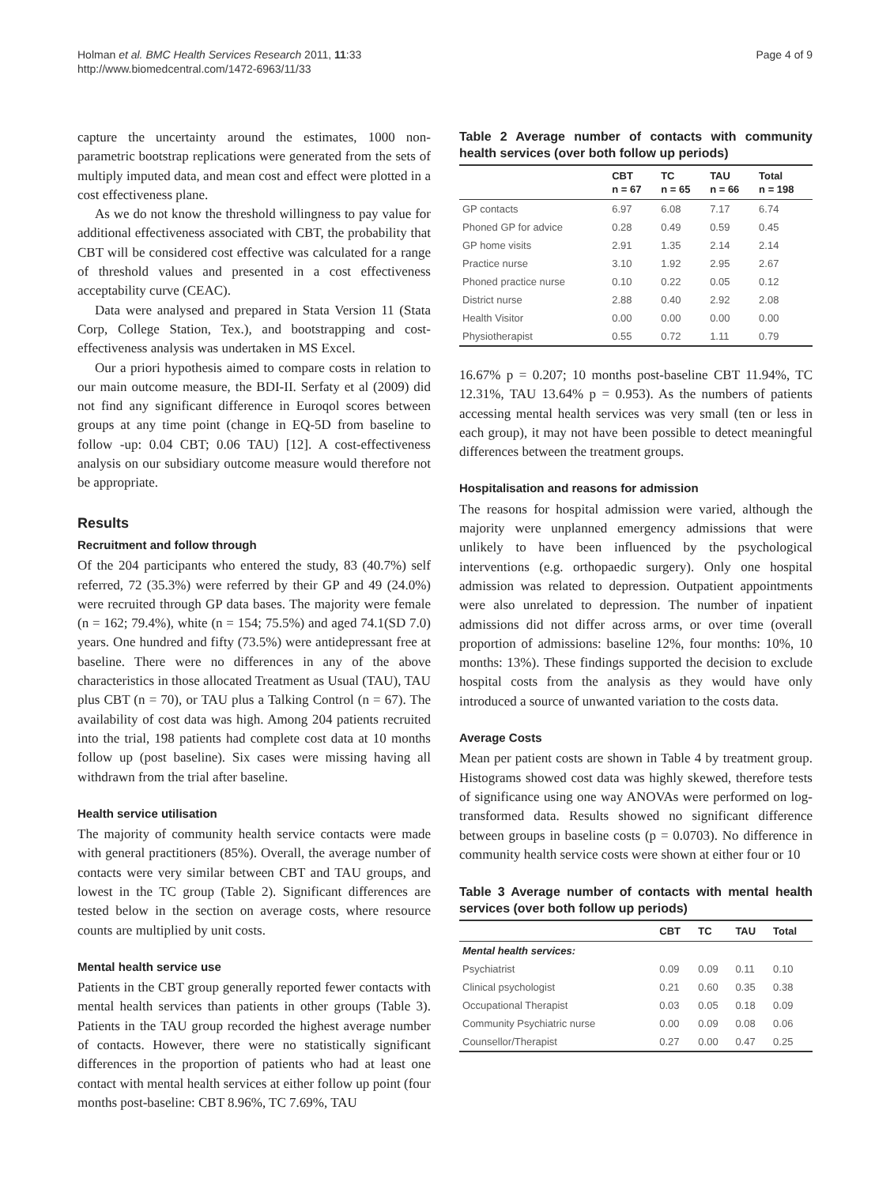Holman et al. BMC Health Services Research 2011, 11:33
http://www.biomedcentral.com/1472-6963/11/33
Page 4 of 9
capture the uncertainty around the estimates, 1000 non-parametric bootstrap replications were generated from the sets of multiply imputed data, and mean cost and effect were plotted in a cost effectiveness plane.
As we do not know the threshold willingness to pay value for additional effectiveness associated with CBT, the probability that CBT will be considered cost effective was calculated for a range of threshold values and presented in a cost effectiveness acceptability curve (CEAC).
Data were analysed and prepared in Stata Version 11 (Stata Corp, College Station, Tex.), and bootstrapping and cost-effectiveness analysis was undertaken in MS Excel.
Our a priori hypothesis aimed to compare costs in relation to our main outcome measure, the BDI-II. Serfaty et al (2009) did not find any significant difference in Euroqol scores between groups at any time point (change in EQ-5D from baseline to follow -up: 0.04 CBT; 0.06 TAU) [12]. A cost-effectiveness analysis on our subsidiary outcome measure would therefore not be appropriate.
Results
Recruitment and follow through
Of the 204 participants who entered the study, 83 (40.7%) self referred, 72 (35.3%) were referred by their GP and 49 (24.0%) were recruited through GP data bases. The majority were female (n = 162; 79.4%), white (n = 154; 75.5%) and aged 74.1(SD 7.0) years. One hundred and fifty (73.5%) were antidepressant free at baseline. There were no differences in any of the above characteristics in those allocated Treatment as Usual (TAU), TAU plus CBT (n = 70), or TAU plus a Talking Control (n = 67). The availability of cost data was high. Among 204 patients recruited into the trial, 198 patients had complete cost data at 10 months follow up (post baseline). Six cases were missing having all withdrawn from the trial after baseline.
Health service utilisation
The majority of community health service contacts were made with general practitioners (85%). Overall, the average number of contacts were very similar between CBT and TAU groups, and lowest in the TC group (Table 2). Significant differences are tested below in the section on average costs, where resource counts are multiplied by unit costs.
Mental health service use
Patients in the CBT group generally reported fewer contacts with mental health services than patients in other groups (Table 3). Patients in the TAU group recorded the highest average number of contacts. However, there were no statistically significant differences in the proportion of patients who had at least one contact with mental health services at either follow up point (four months post-baseline: CBT 8.96%, TC 7.69%, TAU
Table 2 Average number of contacts with community health services (over both follow up periods)
| | CBT n = 67 | TC n = 65 | TAU n = 66 | Total n = 198 |
| --- | --- | --- | --- | --- |
| GP contacts | 6.97 | 6.08 | 7.17 | 6.74 |
| Phoned GP for advice | 0.28 | 0.49 | 0.59 | 0.45 |
| GP home visits | 2.91 | 1.35 | 2.14 | 2.14 |
| Practice nurse | 3.10 | 1.92 | 2.95 | 2.67 |
| Phoned practice nurse | 0.10 | 0.22 | 0.05 | 0.12 |
| District nurse | 2.88 | 0.40 | 2.92 | 2.08 |
| Health Visitor | 0.00 | 0.00 | 0.00 | 0.00 |
| Physiotherapist | 0.55 | 0.72 | 1.11 | 0.79 |
16.67% p = 0.207; 10 months post-baseline CBT 11.94%, TC 12.31%, TAU 13.64% p = 0.953). As the numbers of patients accessing mental health services was very small (ten or less in each group), it may not have been possible to detect meaningful differences between the treatment groups.
Hospitalisation and reasons for admission
The reasons for hospital admission were varied, although the majority were unplanned emergency admissions that were unlikely to have been influenced by the psychological interventions (e.g. orthopaedic surgery). Only one hospital admission was related to depression. Outpatient appointments were also unrelated to depression. The number of inpatient admissions did not differ across arms, or over time (overall proportion of admissions: baseline 12%, four months: 10%, 10 months: 13%). These findings supported the decision to exclude hospital costs from the analysis as they would have only introduced a source of unwanted variation to the costs data.
Average Costs
Mean per patient costs are shown in Table 4 by treatment group. Histograms showed cost data was highly skewed, therefore tests of significance using one way ANOVAs were performed on log-transformed data. Results showed no significant difference between groups in baseline costs (p = 0.0703). No difference in community health service costs were shown at either four or 10
Table 3 Average number of contacts with mental health services (over both follow up periods)
| | CBT | TC | TAU | Total |
| --- | --- | --- | --- | --- |
| Mental health services: | | | | |
| Psychiatrist | 0.09 | 0.09 | 0.11 | 0.10 |
| Clinical psychologist | 0.21 | 0.60 | 0.35 | 0.38 |
| Occupational Therapist | 0.03 | 0.05 | 0.18 | 0.09 |
| Community Psychiatric nurse | 0.00 | 0.09 | 0.08 | 0.06 |
| Counsellor/Therapist | 0.27 | 0.00 | 0.47 | 0.25 |